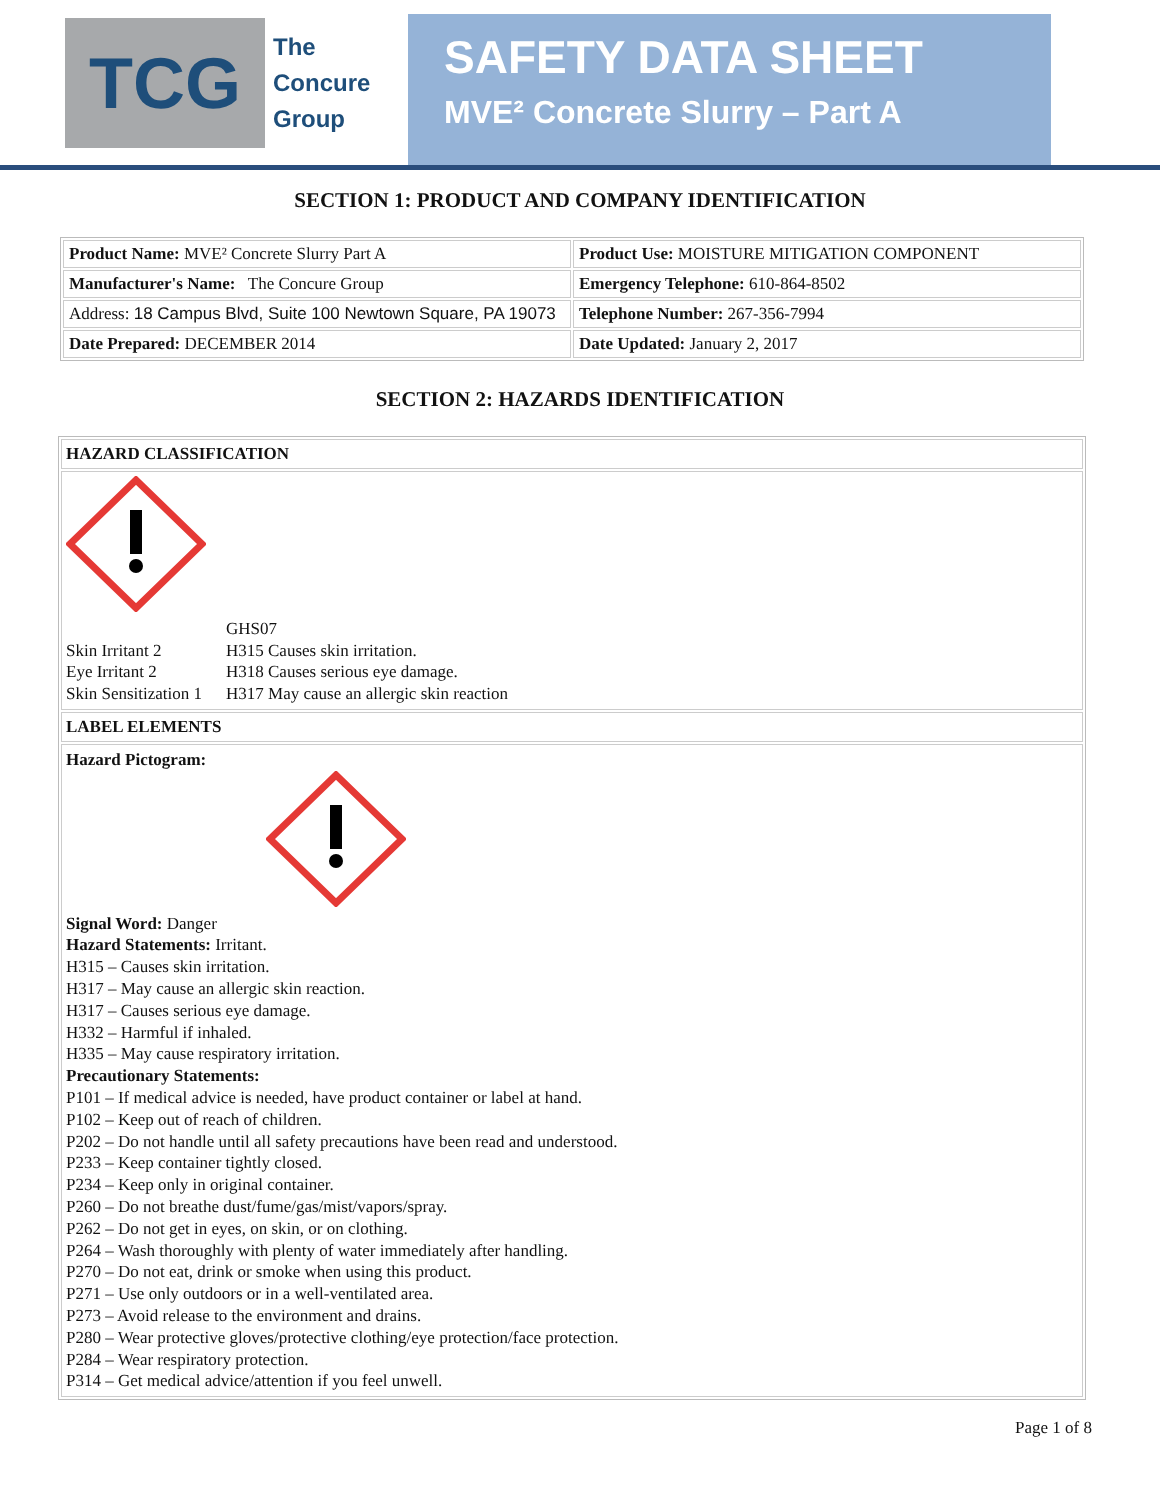TCG
The
Concure
Group
SAFETY DATA SHEET
MVE² Concrete Slurry – Part A
SECTION 1: PRODUCT AND COMPANY IDENTIFICATION
| Product Name: MVE² Concrete Slurry Part A | Product Use: MOISTURE MITIGATION COMPONENT |
| Manufacturer's Name: The Concure Group | Emergency Telephone: 610-864-8502 |
| Address: 18 Campus Blvd, Suite 100 Newtown Square, PA 19073 | Telephone Number: 267-356-7994 |
| Date Prepared: DECEMBER 2014 | Date Updated: January 2, 2017 |
SECTION 2: HAZARDS IDENTIFICATION
HAZARD CLASSIFICATION
GHS07 Skin Irritant 2 H315 Causes skin irritation. Eye Irritant 2 H318 Causes serious eye damage. Skin Sensitization 1 H317 May cause an allergic skin reaction
LABEL ELEMENTS
Hazard Pictogram:
Signal Word: Danger
Hazard Statements: Irritant.
H315 – Causes skin irritation.
H317 – May cause an allergic skin reaction.
H317 – Causes serious eye damage.
H332 – Harmful if inhaled.
H335 – May cause respiratory irritation.
Precautionary Statements:
P101 – If medical advice is needed, have product container or label at hand.
P102 – Keep out of reach of children.
P202 – Do not handle until all safety precautions have been read and understood.
P233 – Keep container tightly closed.
P234 – Keep only in original container.
P260 – Do not breathe dust/fume/gas/mist/vapors/spray.
P262 – Do not get in eyes, on skin, or on clothing.
P264 – Wash thoroughly with plenty of water immediately after handling.
P270 – Do not eat, drink or smoke when using this product.
P271 – Use only outdoors or in a well-ventilated area.
P273 – Avoid release to the environment and drains.
P280 – Wear protective gloves/protective clothing/eye protection/face protection.
P284 – Wear respiratory protection.
P314 – Get medical advice/attention if you feel unwell.
Page 1 of 8